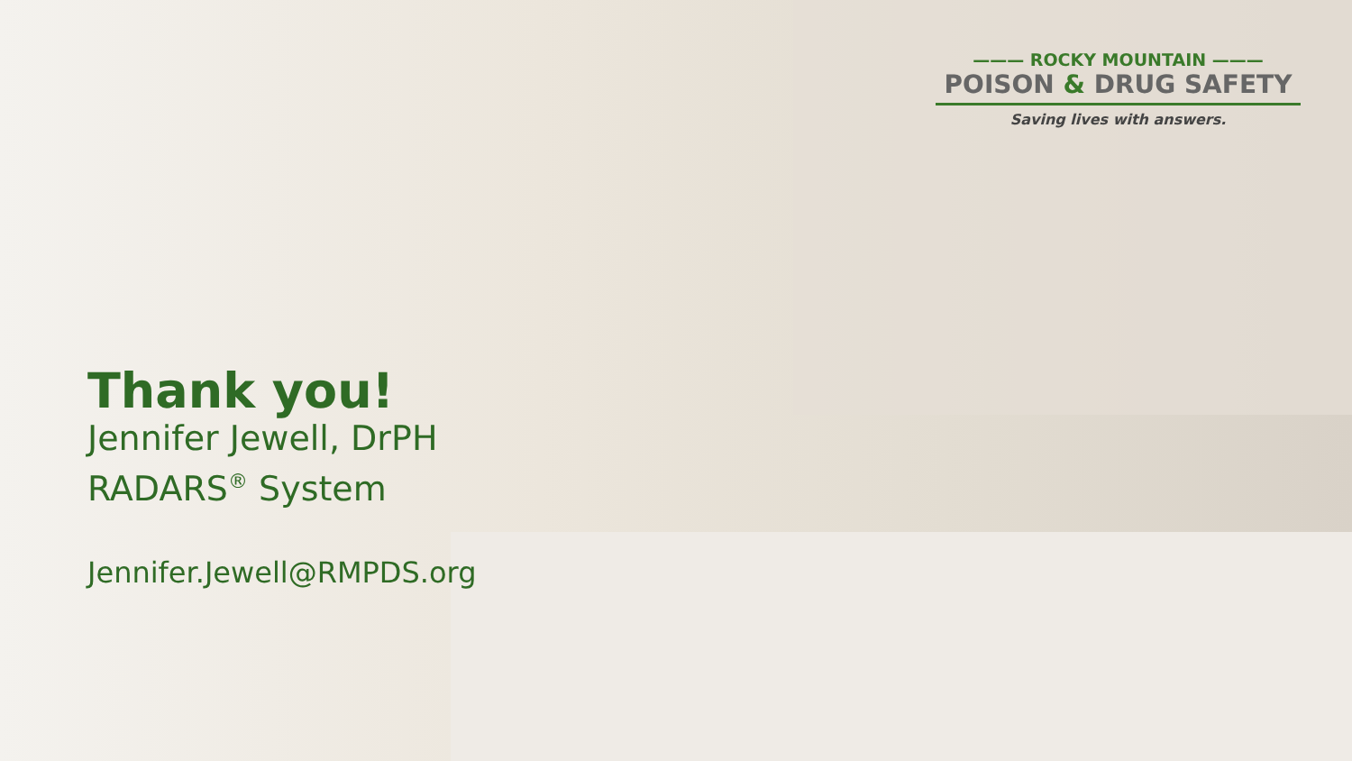——— ROCKY MOUNTAIN ———
POISON & DRUG SAFETY
Saving lives with answers.
Thank you!
Jennifer Jewell, DrPH
RADARS<sup>®</sup> System
Jennifer.Jewell@RMPDS.org